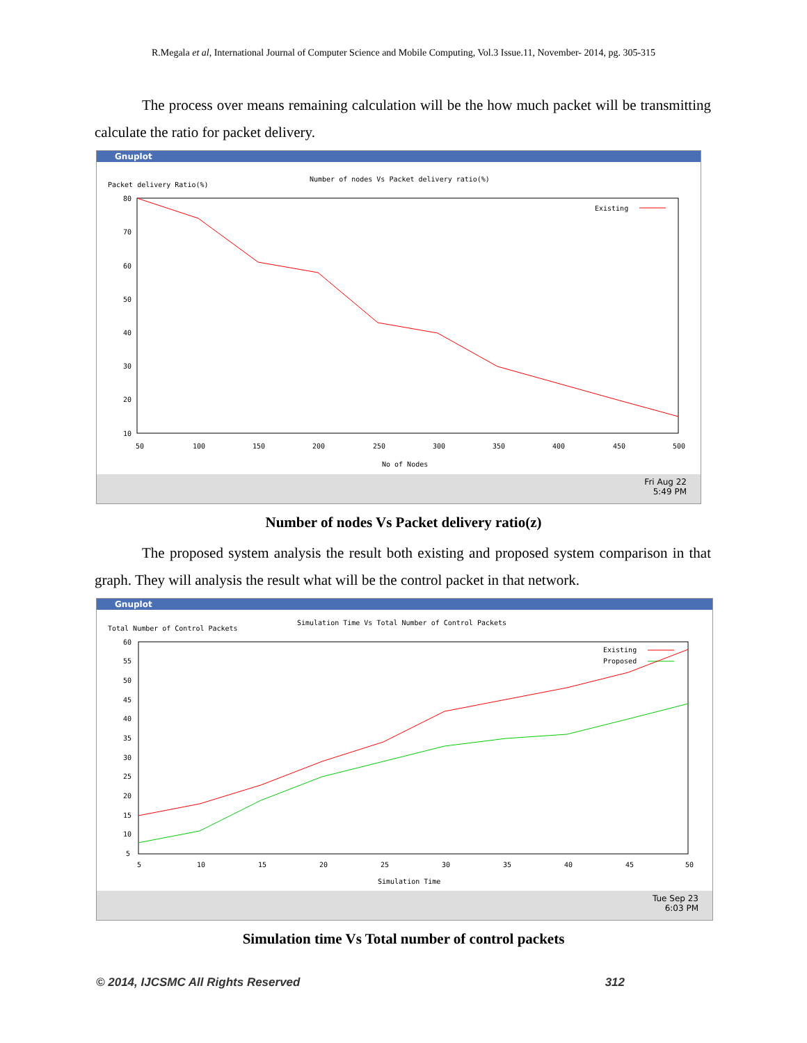R.Megala et al, International Journal of Computer Science and Mobile Computing, Vol.3 Issue.11, November- 2014, pg. 305-315
The process over means remaining calculation will be the how much packet will be transmitting calculate the ratio for packet delivery.
Gnuplot
Number of nodes Vs Packet delivery ratio(%)
Packet delivery Ratio(%)
80
70
60
50
40
30
20
10
50
100
150
200
250
300
350
400
450
500
No of Nodes
Existing
Fri Aug 22
5:49 PM
Number of nodes Vs Packet delivery ratio(z)
The proposed system analysis the result both existing and proposed system comparison in that graph. They will analysis the result what will be the control packet in that network.
Gnuplot
Simulation Time Vs Total Number of Control Packets
Total Number of Control Packets
60
55
50
45
40
35
30
25
20
15
10
5
5
10
15
20
25
30
35
40
45
50
Simulation Time
Existing
Proposed
Tue Sep 23
6:03 PM
Simulation time Vs Total number of control packets
© 2014, IJCSMC All Rights Reserved 312